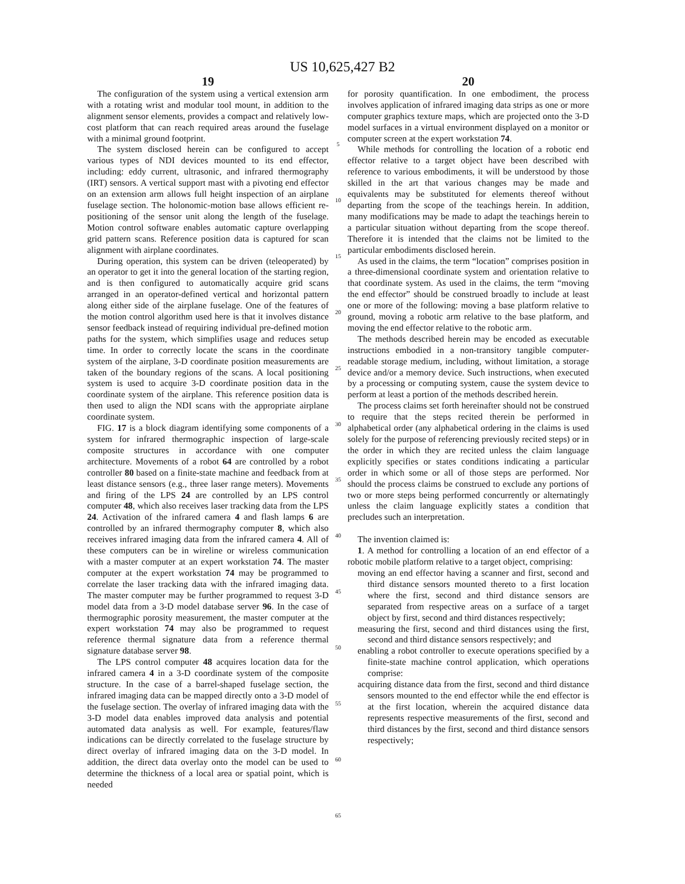US 10,625,427 B2
19
The configuration of the system using a vertical extension arm with a rotating wrist and modular tool mount, in addition to the alignment sensor elements, provides a compact and relatively low-cost platform that can reach required areas around the fuselage with a minimal ground footprint.
The system disclosed herein can be configured to accept various types of NDI devices mounted to its end effector, including: eddy current, ultrasonic, and infrared thermography (IRT) sensors. A vertical support mast with a pivoting end effector on an extension arm allows full height inspection of an airplane fuselage section. The holonomic-motion base allows efficient re-positioning of the sensor unit along the length of the fuselage. Motion control software enables automatic capture overlapping grid pattern scans. Reference position data is captured for scan alignment with airplane coordinates.
During operation, this system can be driven (teleoperated) by an operator to get it into the general location of the starting region, and is then configured to automatically acquire grid scans arranged in an operator-defined vertical and horizontal pattern along either side of the airplane fuselage. One of the features of the motion control algorithm used here is that it involves distance sensor feedback instead of requiring individual pre-defined motion paths for the system, which simplifies usage and reduces setup time. In order to correctly locate the scans in the coordinate system of the airplane, 3-D coordinate position measurements are taken of the boundary regions of the scans. A local positioning system is used to acquire 3-D coordinate position data in the coordinate system of the airplane. This reference position data is then used to align the NDI scans with the appropriate airplane coordinate system.
FIG. 17 is a block diagram identifying some components of a system for infrared thermographic inspection of large-scale composite structures in accordance with one computer architecture. Movements of a robot 64 are controlled by a robot controller 80 based on a finite-state machine and feedback from at least distance sensors (e.g., three laser range meters). Movements and firing of the LPS 24 are controlled by an LPS control computer 48, which also receives laser tracking data from the LPS 24. Activation of the infrared camera 4 and flash lamps 6 are controlled by an infrared thermography computer 8, which also receives infrared imaging data from the infrared camera 4. All of these computers can be in wireline or wireless communication with a master computer at an expert workstation 74. The master computer at the expert workstation 74 may be programmed to correlate the laser tracking data with the infrared imaging data. The master computer may be further programmed to request 3-D model data from a 3-D model database server 96. In the case of thermographic porosity measurement, the master computer at the expert workstation 74 may also be programmed to request reference thermal signature data from a reference thermal signature database server 98.
The LPS control computer 48 acquires location data for the infrared camera 4 in a 3-D coordinate system of the composite structure. In the case of a barrel-shaped fuselage section, the infrared imaging data can be mapped directly onto a 3-D model of the fuselage section. The overlay of infrared imaging data with the 3-D model data enables improved data analysis and potential automated data analysis as well. For example, features/flaw indications can be directly correlated to the fuselage structure by direct overlay of infrared imaging data on the 3-D model. In addition, the direct data overlay onto the model can be used to determine the thickness of a local area or spatial point, which is needed
5
10
15
20
25
30
35
40
45
50
55
60
65
20
for porosity quantification. In one embodiment, the process involves application of infrared imaging data strips as one or more computer graphics texture maps, which are projected onto the 3-D model surfaces in a virtual environment displayed on a monitor or computer screen at the expert workstation 74.
While methods for controlling the location of a robotic end effector relative to a target object have been described with reference to various embodiments, it will be understood by those skilled in the art that various changes may be made and equivalents may be substituted for elements thereof without departing from the scope of the teachings herein. In addition, many modifications may be made to adapt the teachings herein to a particular situation without departing from the scope thereof. Therefore it is intended that the claims not be limited to the particular embodiments disclosed herein.
As used in the claims, the term “location” comprises position in a three-dimensional coordinate system and orientation relative to that coordinate system. As used in the claims, the term “moving the end effector” should be construed broadly to include at least one or more of the following: moving a base platform relative to ground, moving a robotic arm relative to the base platform, and moving the end effector relative to the robotic arm.
The methods described herein may be encoded as executable instructions embodied in a non-transitory tangible computer-readable storage medium, including, without limitation, a storage device and/or a memory device. Such instructions, when executed by a processing or computing system, cause the system device to perform at least a portion of the methods described herein.
The process claims set forth hereinafter should not be construed to require that the steps recited therein be performed in alphabetical order (any alphabetical ordering in the claims is used solely for the purpose of referencing previously recited steps) or in the order in which they are recited unless the claim language explicitly specifies or states conditions indicating a particular order in which some or all of those steps are performed. Nor should the process claims be construed to exclude any portions of two or more steps being performed concurrently or alternatingly unless the claim language explicitly states a condition that precludes such an interpretation.
The invention claimed is:
1. A method for controlling a location of an end effector of a robotic mobile platform relative to a target object, comprising:
moving an end effector having a scanner and first, second and third distance sensors mounted thereto to a first location where the first, second and third distance sensors are separated from respective areas on a surface of a target object by first, second and third distances respectively;
measuring the first, second and third distances using the first, second and third distance sensors respectively; and
enabling a robot controller to execute operations specified by a finite-state machine control application, which operations comprise:
acquiring distance data from the first, second and third distance sensors mounted to the end effector while the end effector is at the first location, wherein the acquired distance data represents respective measurements of the first, second and third distances by the first, second and third distance sensors respectively;